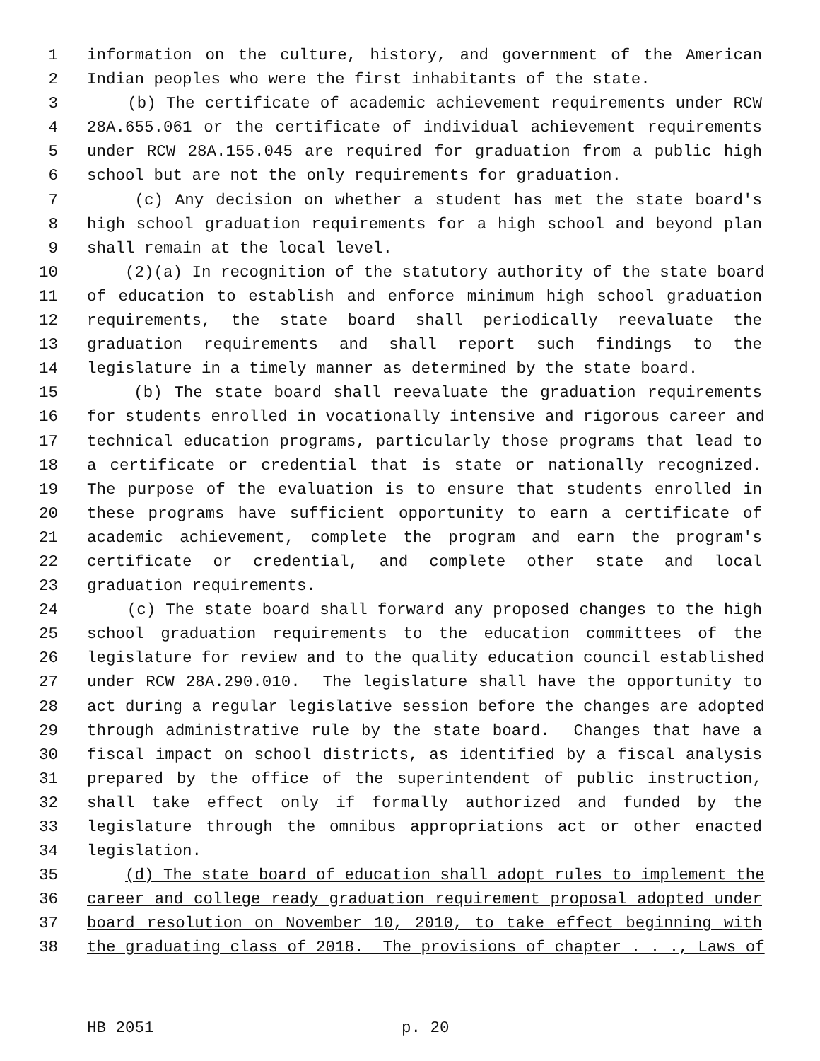1 information on the culture, history, and government of the American
2 Indian peoples who were the first inhabitants of the state.
3 (b) The certificate of academic achievement requirements under RCW
4 28A.655.061 or the certificate of individual achievement requirements
5 under RCW 28A.155.045 are required for graduation from a public high
6 school but are not the only requirements for graduation.
7 (c) Any decision on whether a student has met the state board's
8 high school graduation requirements for a high school and beyond plan
9 shall remain at the local level.
10 (2)(a) In recognition of the statutory authority of the state board
11 of education to establish and enforce minimum high school graduation
12 requirements, the state board shall periodically reevaluate the
13 graduation requirements and shall report such findings to the
14 legislature in a timely manner as determined by the state board.
15 (b) The state board shall reevaluate the graduation requirements
16 for students enrolled in vocationally intensive and rigorous career and
17 technical education programs, particularly those programs that lead to
18 a certificate or credential that is state or nationally recognized.
19 The purpose of the evaluation is to ensure that students enrolled in
20 these programs have sufficient opportunity to earn a certificate of
21 academic achievement, complete the program and earn the program's
22 certificate or credential, and complete other state and local
23 graduation requirements.
24 (c) The state board shall forward any proposed changes to the high
25 school graduation requirements to the education committees of the
26 legislature for review and to the quality education council established
27 under RCW 28A.290.010. The legislature shall have the opportunity to
28 act during a regular legislative session before the changes are adopted
29 through administrative rule by the state board. Changes that have a
30 fiscal impact on school districts, as identified by a fiscal analysis
31 prepared by the office of the superintendent of public instruction,
32 shall take effect only if formally authorized and funded by the
33 legislature through the omnibus appropriations act or other enacted
34 legislation.
35 (d) The state board of education shall adopt rules to implement the
36 career and college ready graduation requirement proposal adopted under
37 board resolution on November 10, 2010, to take effect beginning with
38 the graduating class of 2018. The provisions of chapter . . ., Laws of
HB 2051 p. 20